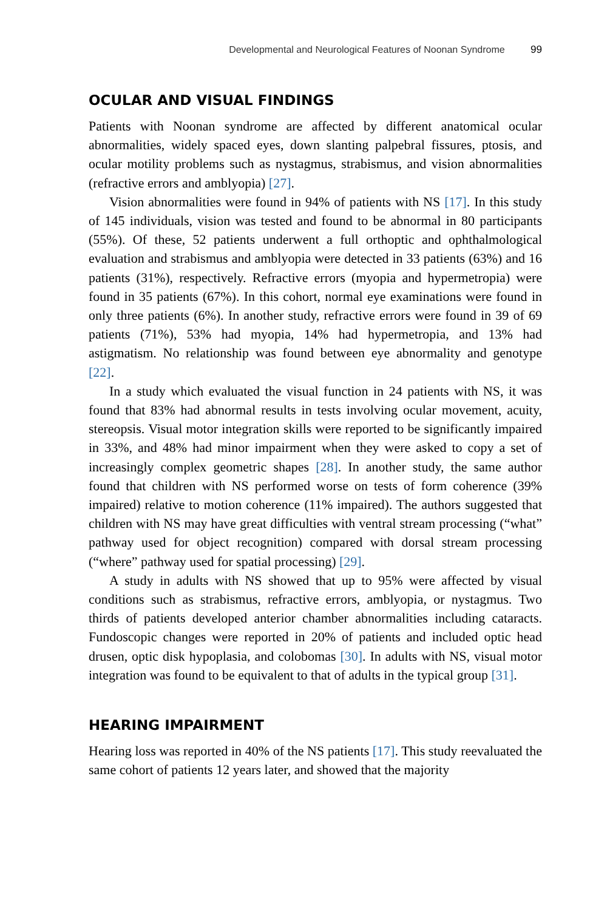Developmental and Neurological Features of Noonan Syndrome 99
OCULAR AND VISUAL FINDINGS
Patients with Noonan syndrome are affected by different anatomical ocular abnormalities, widely spaced eyes, down slanting palpebral fissures, ptosis, and ocular motility problems such as nystagmus, strabismus, and vision abnormalities (refractive errors and amblyopia) [27].
Vision abnormalities were found in 94% of patients with NS [17]. In this study of 145 individuals, vision was tested and found to be abnormal in 80 participants (55%). Of these, 52 patients underwent a full orthoptic and ophthalmological evaluation and strabismus and amblyopia were detected in 33 patients (63%) and 16 patients (31%), respectively. Refractive errors (myopia and hypermetropia) were found in 35 patients (67%). In this cohort, normal eye examinations were found in only three patients (6%). In another study, refractive errors were found in 39 of 69 patients (71%), 53% had myopia, 14% had hypermetropia, and 13% had astigmatism. No relationship was found between eye abnormality and genotype [22].
In a study which evaluated the visual function in 24 patients with NS, it was found that 83% had abnormal results in tests involving ocular movement, acuity, stereopsis. Visual motor integration skills were reported to be significantly impaired in 33%, and 48% had minor impairment when they were asked to copy a set of increasingly complex geometric shapes [28]. In another study, the same author found that children with NS performed worse on tests of form coherence (39% impaired) relative to motion coherence (11% impaired). The authors suggested that children with NS may have great difficulties with ventral stream processing (“what” pathway used for object recognition) compared with dorsal stream processing (“where” pathway used for spatial processing) [29].
A study in adults with NS showed that up to 95% were affected by visual conditions such as strabismus, refractive errors, amblyopia, or nystagmus. Two thirds of patients developed anterior chamber abnormalities including cataracts. Fundoscopic changes were reported in 20% of patients and included optic head drusen, optic disk hypoplasia, and colobomas [30]. In adults with NS, visual motor integration was found to be equivalent to that of adults in the typical group [31].
HEARING IMPAIRMENT
Hearing loss was reported in 40% of the NS patients [17]. This study reevaluated the same cohort of patients 12 years later, and showed that the majority